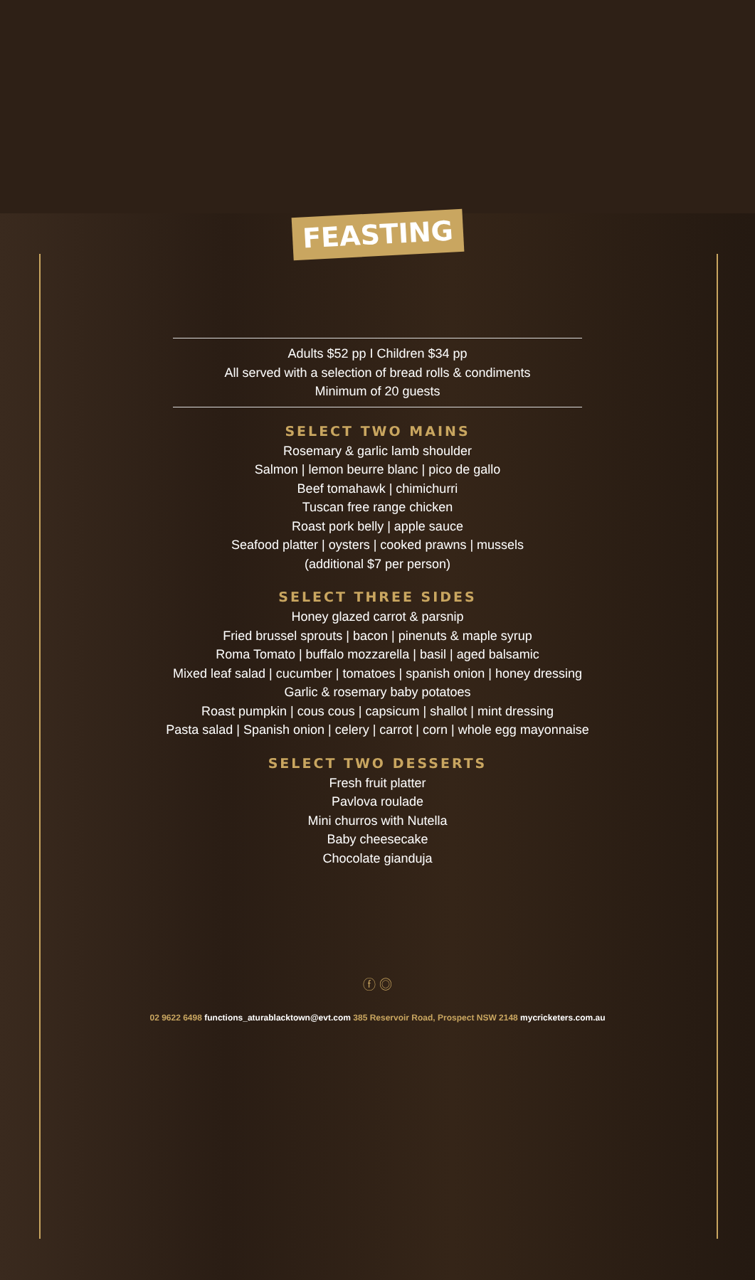FEASTING
Adults $52 pp I Children $34 pp
All served with a selection of bread rolls & condiments
Minimum of 20 guests
SELECT TWO MAINS
Rosemary & garlic lamb shoulder
Salmon | lemon beurre blanc | pico de gallo
Beef tomahawk | chimichurri
Tuscan free range chicken
Roast pork belly | apple sauce
Seafood platter | oysters | cooked prawns | mussels
(additional $7 per person)
SELECT THREE SIDES
Honey glazed carrot & parsnip
Fried brussel sprouts | bacon | pinenuts & maple syrup
Roma Tomato | buffalo mozzarella | basil | aged balsamic
Mixed leaf salad | cucumber | tomatoes | spanish onion | honey dressing
Garlic & rosemary baby potatoes
Roast pumpkin | cous cous | capsicum | shallot | mint dressing
Pasta salad | Spanish onion | celery | carrot | corn | whole egg mayonnaise
SELECT TWO DESSERTS
Fresh fruit platter
Pavlova roulade
Mini churros with Nutella
Baby cheesecake
Chocolate gianduja
ⓕ ◎
02 9622 6498 functions_aturablacktown@evt.com 385 Reservoir Road, Prospect NSW 2148 mycricketers.com.au